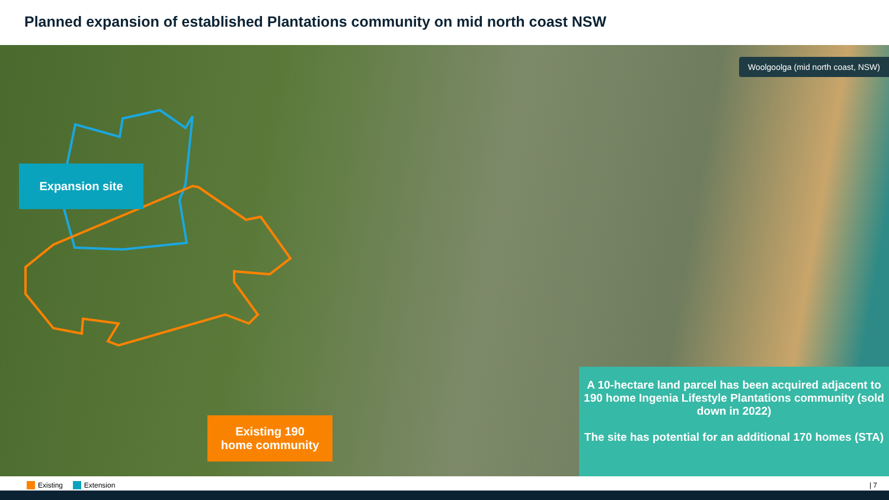Planned expansion of established Plantations community on mid north coast NSW
Woolgoolga (mid north coast, NSW)
Expansion site
Existing 190
home community
A 10-hectare land parcel has been acquired adjacent to 190 home Ingenia Lifestyle Plantations community (sold down in 2022)
The site has potential for an additional 170 homes (STA)
Existing Extension | 7